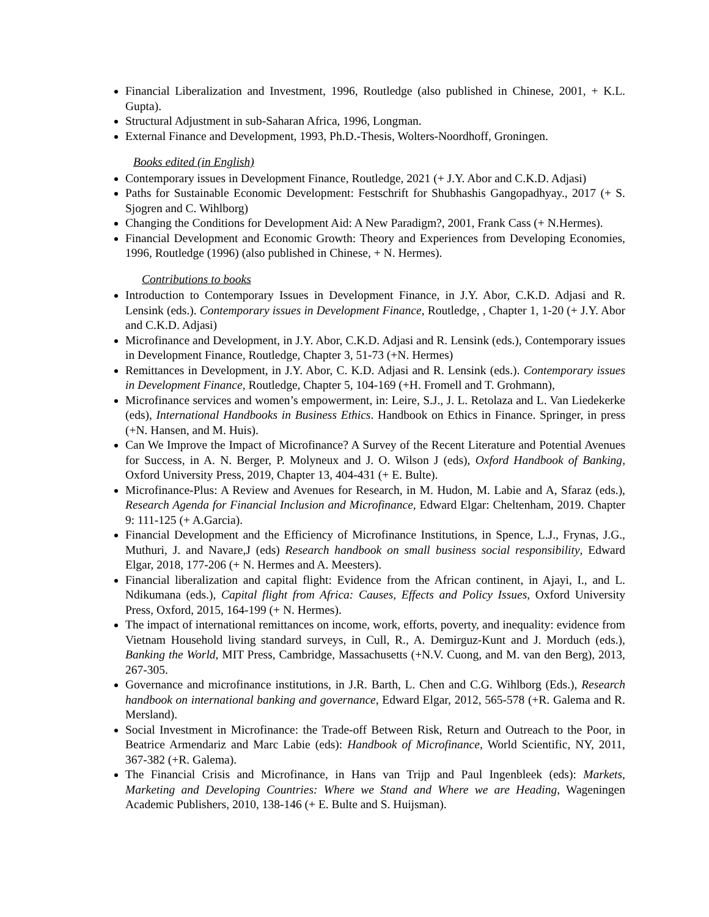Financial Liberalization and Investment, 1996, Routledge (also published in Chinese, 2001, + K.L. Gupta).
Structural Adjustment in sub-Saharan Africa, 1996, Longman.
External Finance and Development, 1993, Ph.D.-Thesis, Wolters-Noordhoff, Groningen.
Books edited (in English)
Contemporary issues in Development Finance, Routledge, 2021 (+ J.Y. Abor and C.K.D. Adjasi)
Paths for Sustainable Economic Development: Festschrift for Shubhashis Gangopadhyay., 2017 (+ S. Sjogren and C. Wihlborg)
Changing the Conditions for Development Aid: A New Paradigm?, 2001, Frank Cass (+ N.Hermes).
Financial Development and Economic Growth: Theory and Experiences from Developing Economies, 1996, Routledge (1996) (also published in Chinese, + N. Hermes).
Contributions to books
Introduction to Contemporary Issues in Development Finance, in J.Y. Abor, C.K.D. Adjasi and R. Lensink (eds.). Contemporary issues in Development Finance, Routledge, , Chapter 1, 1-20 (+ J.Y. Abor and C.K.D. Adjasi)
Microfinance and Development, in J.Y. Abor, C.K.D. Adjasi and R. Lensink (eds.), Contemporary issues in Development Finance, Routledge, Chapter 3, 51-73 (+N. Hermes)
Remittances in Development, in J.Y. Abor, C. K.D. Adjasi and R. Lensink (eds.). Contemporary issues in Development Finance, Routledge, Chapter 5, 104-169 (+H. Fromell and T. Grohmann),
Microfinance services and women’s empowerment, in: Leire, S.J., J. L. Retolaza and L. Van Liedekerke (eds), International Handbooks in Business Ethics. Handbook on Ethics in Finance. Springer, in press (+N. Hansen, and M. Huis).
Can We Improve the Impact of Microfinance? A Survey of the Recent Literature and Potential Avenues for Success, in A. N. Berger, P. Molyneux and J. O. Wilson J (eds), Oxford Handbook of Banking, Oxford University Press, 2019, Chapter 13, 404-431 (+ E. Bulte).
Microfinance-Plus: A Review and Avenues for Research, in M. Hudon, M. Labie and A, Sfaraz (eds.), Research Agenda for Financial Inclusion and Microfinance, Edward Elgar: Cheltenham, 2019. Chapter 9: 111-125 (+ A.Garcia).
Financial Development and the Efficiency of Microfinance Institutions, in Spence, L.J., Frynas, J.G., Muthuri, J. and Navare,J (eds) Research handbook on small business social responsibility, Edward Elgar, 2018, 177-206 (+ N. Hermes and A. Meesters).
Financial liberalization and capital flight: Evidence from the African continent, in Ajayi, I., and L. Ndikumana (eds.), Capital flight from Africa: Causes, Effects and Policy Issues, Oxford University Press, Oxford, 2015, 164-199 (+ N. Hermes).
The impact of international remittances on income, work, efforts, poverty, and inequality: evidence from Vietnam Household living standard surveys, in Cull, R., A. Demirguz-Kunt and J. Morduch (eds.), Banking the World, MIT Press, Cambridge, Massachusetts (+N.V. Cuong, and M. van den Berg), 2013, 267-305.
Governance and microfinance institutions, in J.R. Barth, L. Chen and C.G. Wihlborg (Eds.), Research handbook on international banking and governance, Edward Elgar, 2012, 565-578 (+R. Galema and R. Mersland).
Social Investment in Microfinance: the Trade-off Between Risk, Return and Outreach to the Poor, in Beatrice Armendariz and Marc Labie (eds): Handbook of Microfinance, World Scientific, NY, 2011, 367-382 (+R. Galema).
The Financial Crisis and Microfinance, in Hans van Trijp and Paul Ingenbleek (eds): Markets, Marketing and Developing Countries: Where we Stand and Where we are Heading, Wageningen Academic Publishers, 2010, 138-146 (+ E. Bulte and S. Huijsman).